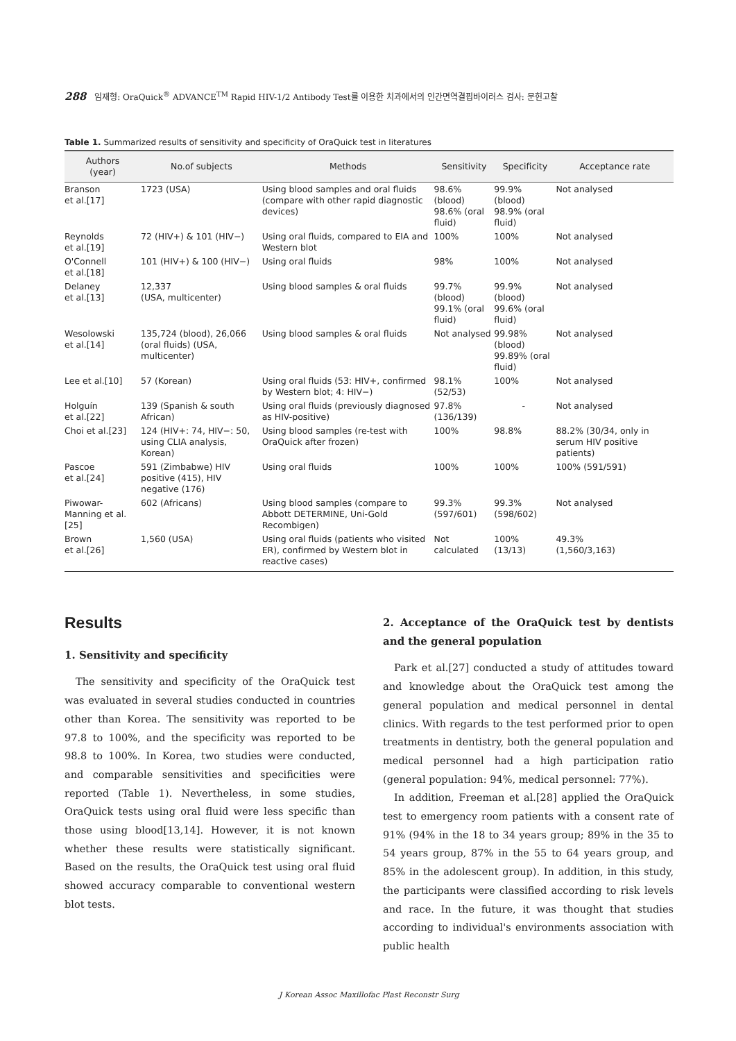288 임재형: OraQuick<sup>®</sup> ADVANCE<sup>TM</sup> Rapid HIV-1/2 Antibody Test를 이용한 치과에서의 인간면역결핍바이러스 검사: 문헌고찰
Table 1. Summarized results of sensitivity and specificity of OraQuick test in literatures
| Authors (year) | No.of subjects | Methods | Sensitivity | Specificity | Acceptance rate |
| --- | --- | --- | --- | --- | --- |
| Branson et al.[17] | 1723 (USA) | Using blood samples and oral fluids (compare with other rapid diagnostic devices) | 98.6% (blood) 98.6% (oral fluid) | 99.9% (blood) 98.9% (oral fluid) | Not analysed |
| Reynolds et al.[19] | 72 (HIV+) & 101 (HIV−) | Using oral fluids, compared to EIA and Western blot | 100% | 100% | Not analysed |
| O'Connell et al.[18] | 101 (HIV+) & 100 (HIV−) | Using oral fluids | 98% | 100% | Not analysed |
| Delaney et al.[13] | 12,337 (USA, multicenter) | Using blood samples & oral fluids | 99.7% (blood) 99.1% (oral fluid) | 99.9% (blood) 99.6% (oral fluid) | Not analysed |
| Wesolowski et al.[14] | 135,724 (blood), 26,066 (oral fluids) (USA, multicenter) | Using blood samples & oral fluids | Not analysed | 99.98% (blood) 99.89% (oral fluid) | Not analysed |
| Lee et al.[10] | 57 (Korean) | Using oral fluids (53: HIV+, confirmed by Western blot; 4: HIV−) | 98.1% (52/53) | 100% | Not analysed |
| Holguín et al.[22] | 139 (Spanish & south African) | Using oral fluids (previously diagnosed as HIV-positive) | 97.8% (136/139) | - | Not analysed |
| Choi et al.[23] | 124 (HIV+: 74, HIV−: 50, using CLIA analysis, Korean) | Using blood samples (re-test with OraQuick after frozen) | 100% | 98.8% | 88.2% (30/34, only in serum HIV positive patients) |
| Pascoe et al.[24] | 591 (Zimbabwe) HIV positive (415), HIV negative (176) | Using oral fluids | 100% | 100% | 100% (591/591) |
| Piwowar-Manning et al.[25] | 602 (Africans) | Using blood samples (compare to Abbott DETERMINE, Uni-Gold Recombigen) | 99.3% (597/601) | 99.3% (598/602) | Not analysed |
| Brown et al.[26] | 1,560 (USA) | Using oral fluids (patients who visited ER), confirmed by Western blot in reactive cases) | Not calculated | 100% (13/13) | 49.3% (1,560/3,163) |
Results
1. Sensitivity and specificity
The sensitivity and specificity of the OraQuick test was evaluated in several studies conducted in countries other than Korea. The sensitivity was reported to be 97.8 to 100%, and the specificity was reported to be 98.8 to 100%. In Korea, two studies were conducted, and comparable sensitivities and specificities were reported (Table 1). Nevertheless, in some studies, OraQuick tests using oral fluid were less specific than those using blood[13,14]. However, it is not known whether these results were statistically significant. Based on the results, the OraQuick test using oral fluid showed accuracy comparable to conventional western blot tests.
2. Acceptance of the OraQuick test by dentists and the general population
Park et al.[27] conducted a study of attitudes toward and knowledge about the OraQuick test among the general population and medical personnel in dental clinics. With regards to the test performed prior to open treatments in dentistry, both the general population and medical personnel had a high participation ratio (general population: 94%, medical personnel: 77%).
In addition, Freeman et al.[28] applied the OraQuick test to emergency room patients with a consent rate of 91% (94% in the 18 to 34 years group; 89% in the 35 to 54 years group, 87% in the 55 to 64 years group, and 85% in the adolescent group). In addition, in this study, the participants were classified according to risk levels and race. In the future, it was thought that studies according to individual's environments association with public health
J Korean Assoc Maxillofac Plast Reconstr Surg